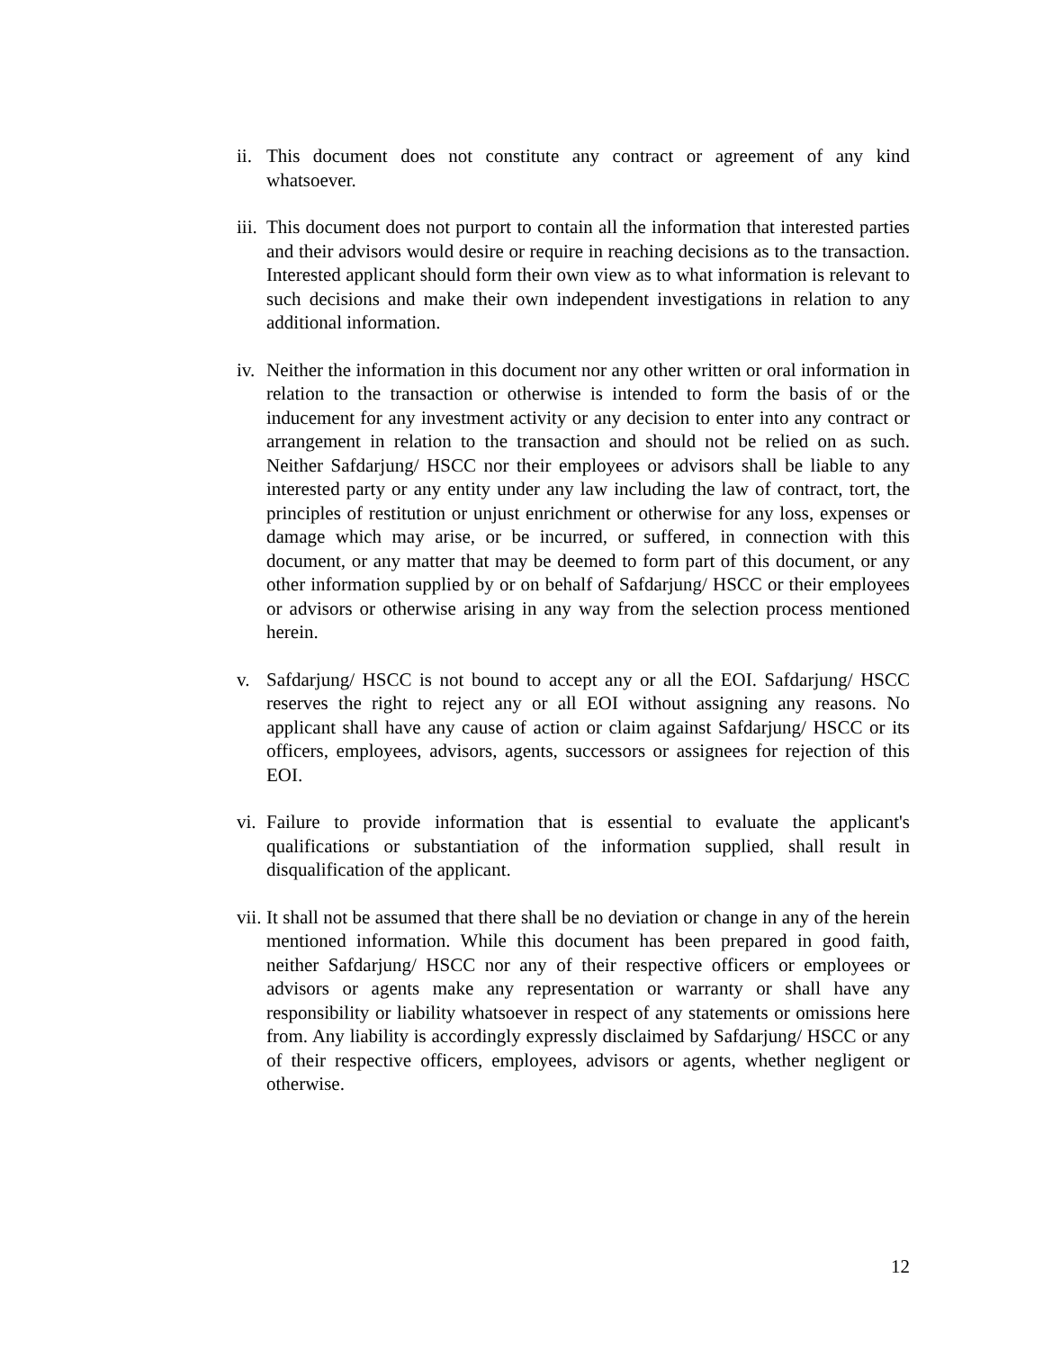ii.
This document does not constitute any contract or agreement of any kind whatsoever.
iii.
This document does not purport to contain all the information that interested parties and their advisors would desire or require in reaching decisions as to the transaction. Interested applicant should form their own view as to what information is relevant to such decisions and make their own independent investigations in relation to any additional information.
iv.
Neither the information in this document nor any other written or oral information in relation to the transaction or otherwise is intended to form the basis of or the inducement for any investment activity or any decision to enter into any contract or arrangement in relation to the transaction and should not be relied on as such. Neither Safdarjung/ HSCC nor their employees or advisors shall be liable to any interested party or any entity under any law including the law of contract, tort, the principles of restitution or unjust enrichment or otherwise for any loss, expenses or damage which may arise, or be incurred, or suffered, in connection with this document, or any matter that may be deemed to form part of this document, or any other information supplied by or on behalf of Safdarjung/ HSCC or their employees or advisors or otherwise arising in any way from the selection process mentioned herein.
v. Safdarjung/ HSCC is not bound to accept any or all the EOI. Safdarjung/ HSCC reserves the right to reject any or all EOI without assigning any reasons. No applicant shall have any cause of action or claim against Safdarjung/ HSCC or its officers, employees, advisors, agents, successors or assignees for rejection of this EOI.
vi.
Failure to provide information that is essential to evaluate the applicant's qualifications or substantiation of the information supplied, shall result in disqualification of the applicant.
vii.
It shall not be assumed that there shall be no deviation or change in any of the herein mentioned information. While this document has been prepared in good faith, neither Safdarjung/ HSCC nor any of their respective officers or employees or advisors or agents make any representation or warranty or shall have any responsibility or liability whatsoever in respect of any statements or omissions here from. Any liability is accordingly expressly disclaimed by Safdarjung/ HSCC or any of their respective officers, employees, advisors or agents, whether negligent or otherwise.
12